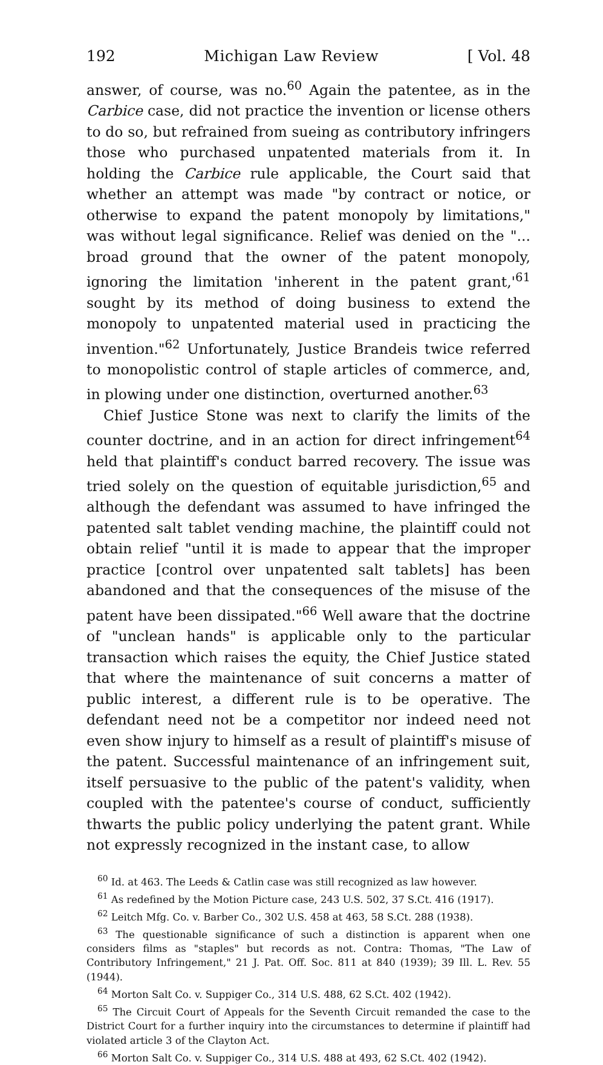192 Michigan Law Review [ Vol. 48
answer, of course, was no.<sup>60</sup> Again the patentee, as in the Carbice case, did not practice the invention or license others to do so, but refrained from sueing as contributory infringers those who purchased unpatented materials from it. In holding the Carbice rule applicable, the Court said that whether an attempt was made "by contract or notice, or otherwise to expand the patent monopoly by limitations," was without legal significance. Relief was denied on the "... broad ground that the owner of the patent monopoly, ignoring the limitation 'inherent in the patent grant,'<sup>61</sup> sought by its method of doing business to extend the monopoly to unpatented material used in practicing the invention."<sup>62</sup> Unfortunately, Justice Brandeis twice referred to monopolistic control of staple articles of commerce, and, in plowing under one distinction, overturned another.<sup>63</sup>
Chief Justice Stone was next to clarify the limits of the counter doctrine, and in an action for direct infringement<sup>64</sup> held that plaintiff's conduct barred recovery. The issue was tried solely on the question of equitable jurisdiction,<sup>65</sup> and although the defendant was assumed to have infringed the patented salt tablet vending machine, the plaintiff could not obtain relief "until it is made to appear that the improper practice [control over unpatented salt tablets] has been abandoned and that the consequences of the misuse of the patent have been dissipated."<sup>66</sup> Well aware that the doctrine of "unclean hands" is applicable only to the particular transaction which raises the equity, the Chief Justice stated that where the maintenance of suit concerns a matter of public interest, a different rule is to be operative. The defendant need not be a competitor nor indeed need not even show injury to himself as a result of plaintiff's misuse of the patent. Successful maintenance of an infringement suit, itself persuasive to the public of the patent's validity, when coupled with the patentee's course of conduct, sufficiently thwarts the public policy underlying the patent grant. While not expressly recognized in the instant case, to allow
<sup>60</sup> Id. at 463. The Leeds & Catlin case was still recognized as law however.
<sup>61</sup> As redefined by the Motion Picture case, 243 U.S. 502, 37 S.Ct. 416 (1917).
<sup>62</sup> Leitch Mfg. Co. v. Barber Co., 302 U.S. 458 at 463, 58 S.Ct. 288 (1938).
<sup>63</sup> The questionable significance of such a distinction is apparent when one considers films as "staples" but records as not. Contra: Thomas, "The Law of Contributory Infringement," 21 J. Pat. Off. Soc. 811 at 840 (1939); 39 Ill. L. Rev. 55 (1944).
<sup>64</sup> Morton Salt Co. v. Suppiger Co., 314 U.S. 488, 62 S.Ct. 402 (1942).
<sup>65</sup> The Circuit Court of Appeals for the Seventh Circuit remanded the case to the District Court for a further inquiry into the circumstances to determine if plaintiff had violated article 3 of the Clayton Act.
<sup>66</sup> Morton Salt Co. v. Suppiger Co., 314 U.S. 488 at 493, 62 S.Ct. 402 (1942).